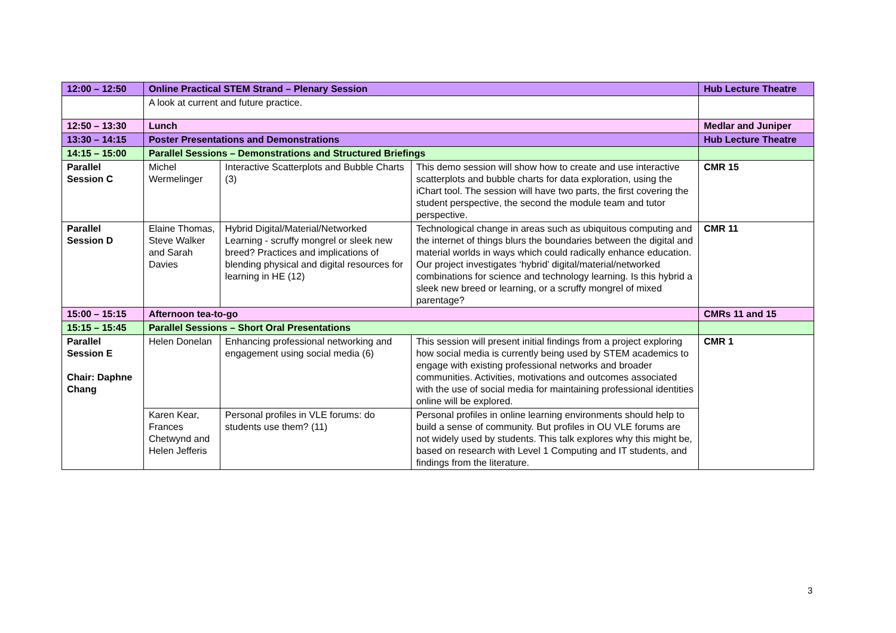| 12:00 – 12:50 | Online Practical STEM Strand – Plenary Session | | | Hub Lecture Theatre |
| | A look at current and future practice. | | | |
| 12:50 – 13:30 | Lunch | | | Medlar and Juniper |
| 13:30 – 14:15 | Poster Presentations and Demonstrations | | | Hub Lecture Theatre |
| 14:15 – 15:00 | Parallel Sessions – Demonstrations and Structured Briefings | | | |
| Parallel Session C | Michel Wermelinger | Interactive Scatterplots and Bubble Charts (3) | This demo session will show how to create and use interactive scatterplots and bubble charts for data exploration, using the iChart tool. The session will have two parts, the first covering the student perspective, the second the module team and tutor perspective. | CMR 15 |
| Parallel Session D | Elaine Thomas, Steve Walker and Sarah Davies | Hybrid Digital/Material/Networked Learning - scruffy mongrel or sleek new breed? Practices and implications of blending physical and digital resources for learning in HE (12) | Technological change in areas such as ubiquitous computing and the internet of things blurs the boundaries between the digital and material worlds in ways which could radically enhance education. Our project investigates ‘hybrid’ digital/material/networked combinations for science and technology learning. Is this hybrid a sleek new breed or learning, or a scruffy mongrel of mixed parentage? | CMR 11 |
| 15:00 – 15:15 | Afternoon tea-to-go | | | CMRs 11 and 15 |
| 15:15 – 15:45 | Parallel Sessions – Short Oral Presentations | | | |
| Parallel Session E Chair: Daphne Chang | Helen Donelan | Enhancing professional networking and engagement using social media (6) | This session will present initial findings from a project exploring how social media is currently being used by STEM academics to engage with existing professional networks and broader communities. Activities, motivations and outcomes associated with the use of social media for maintaining professional identities online will be explored. | CMR 1 |
| | Karen Kear, Frances Chetwynd and Helen Jefferis | Personal profiles in VLE forums: do students use them? (11) | Personal profiles in online learning environments should help to build a sense of community. But profiles in OU VLE forums are not widely used by students. This talk explores why this might be, based on research with Level 1 Computing and IT students, and findings from the literature. | |
3